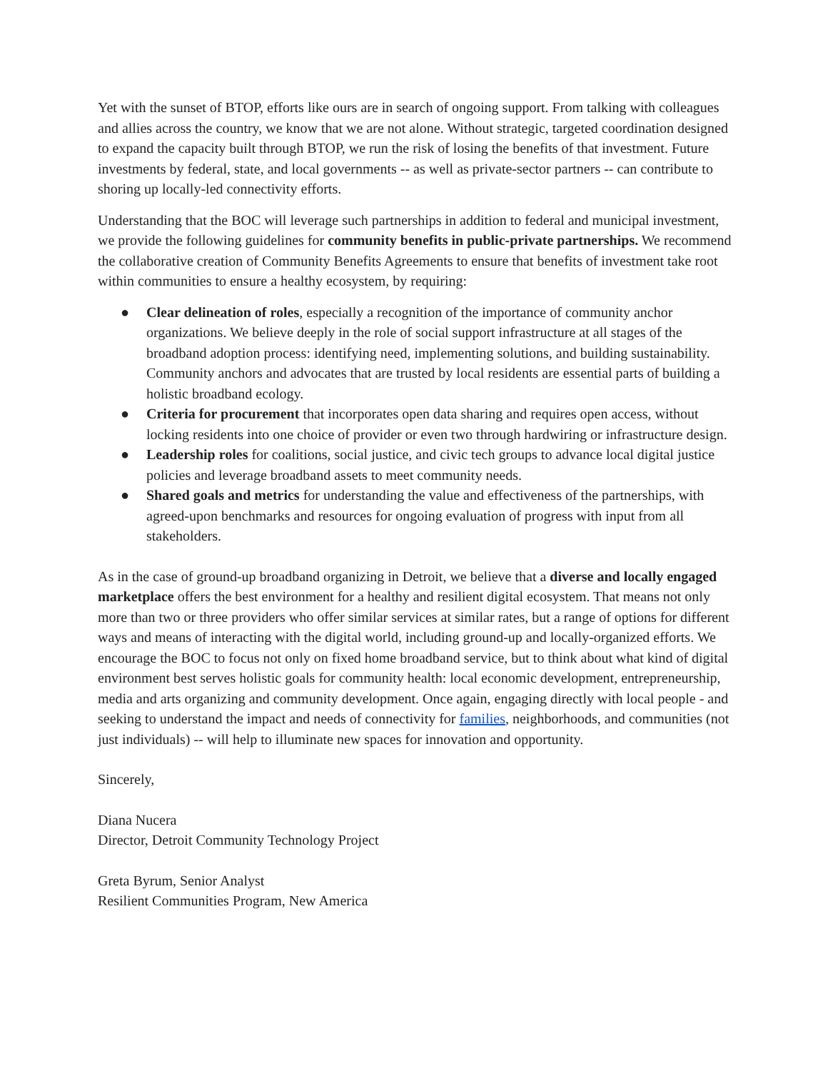Yet with the sunset of BTOP, efforts like ours are in search of ongoing support. From talking with colleagues and allies across the country, we know that we are not alone. Without strategic, targeted coordination designed to expand the capacity built through BTOP, we run the risk of losing the benefits of that investment. Future investments by federal, state, and local governments -- as well as private-sector partners -- can contribute to shoring up locally-led connectivity efforts.
Understanding that the BOC will leverage such partnerships in addition to federal and municipal investment, we provide the following guidelines for community benefits in public-private partnerships. We recommend the collaborative creation of Community Benefits Agreements to ensure that benefits of investment take root within communities to ensure a healthy ecosystem, by requiring:
● Clear delineation of roles, especially a recognition of the importance of community anchor organizations. We believe deeply in the role of social support infrastructure at all stages of the broadband adoption process: identifying need, implementing solutions, and building sustainability. Community anchors and advocates that are trusted by local residents are essential parts of building a holistic broadband ecology.
● Criteria for procurement that incorporates open data sharing and requires open access, without locking residents into one choice of provider or even two through hardwiring or infrastructure design.
● Leadership roles for coalitions, social justice, and civic tech groups to advance local digital justice policies and leverage broadband assets to meet community needs.
● Shared goals and metrics for understanding the value and effectiveness of the partnerships, with agreed-upon benchmarks and resources for ongoing evaluation of progress with input from all stakeholders.
As in the case of ground-up broadband organizing in Detroit, we believe that a diverse and locally engaged marketplace offers the best environment for a healthy and resilient digital ecosystem. That means not only more than two or three providers who offer similar services at similar rates, but a range of options for different ways and means of interacting with the digital world, including ground-up and locally-organized efforts. We encourage the BOC to focus not only on fixed home broadband service, but to think about what kind of digital environment best serves holistic goals for community health: local economic development, entrepreneurship, media and arts organizing and community development. Once again, engaging directly with local people - and seeking to understand the impact and needs of connectivity for families, neighborhoods, and communities (not just individuals) -- will help to illuminate new spaces for innovation and opportunity.
Sincerely,
Diana Nucera
Director, Detroit Community Technology Project
Greta Byrum, Senior Analyst
Resilient Communities Program, New America